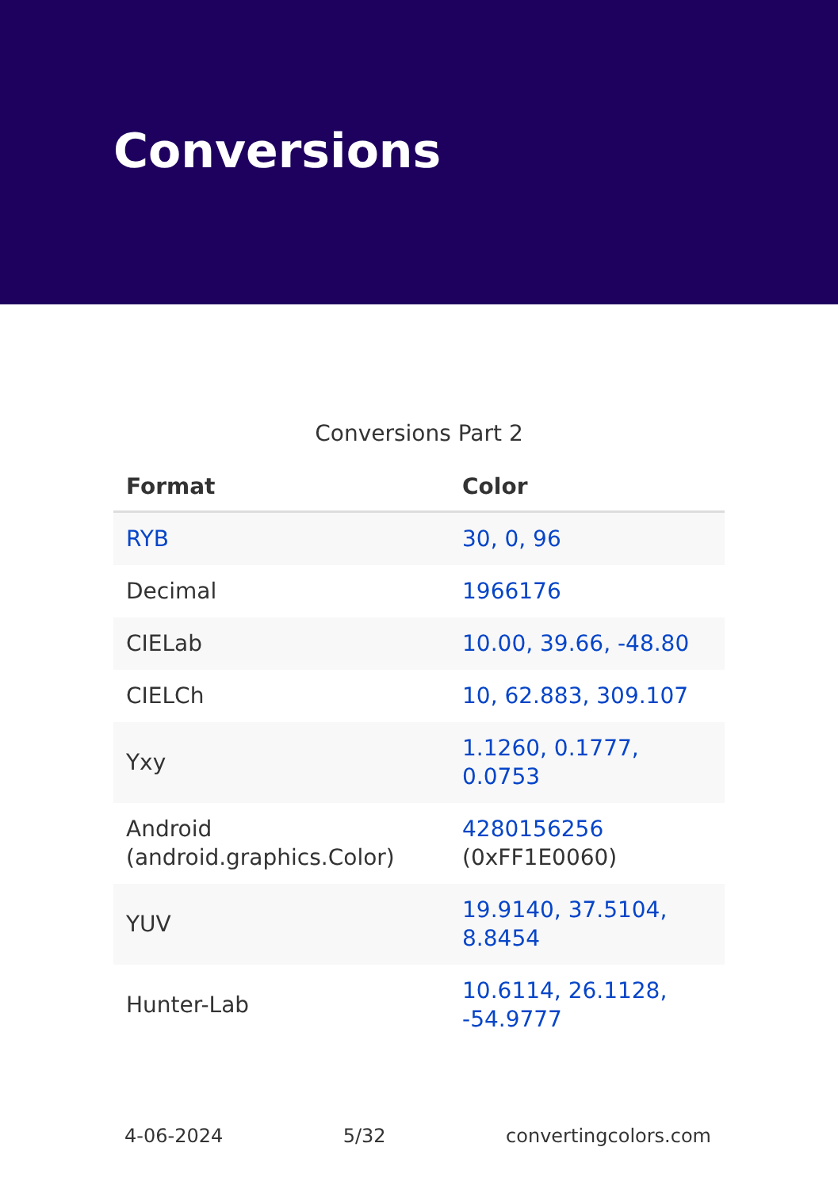Conversions
Conversions Part 2
| Format | Color |
| --- | --- |
| RYB | 30, 0, 96 |
| Decimal | 1966176 |
| CIELab | 10.00, 39.66, -48.80 |
| CIELCh | 10, 62.883, 309.107 |
| Yxy | 1.1260, 0.1777, 0.0753 |
| Android (android.graphics.Color) | 4280156256 (0xFF1E0060) |
| YUV | 19.9140, 37.5104, 8.8454 |
| Hunter-Lab | 10.6114, 26.1128, -54.9777 |
4-06-2024 5/32 convertingcolors.com